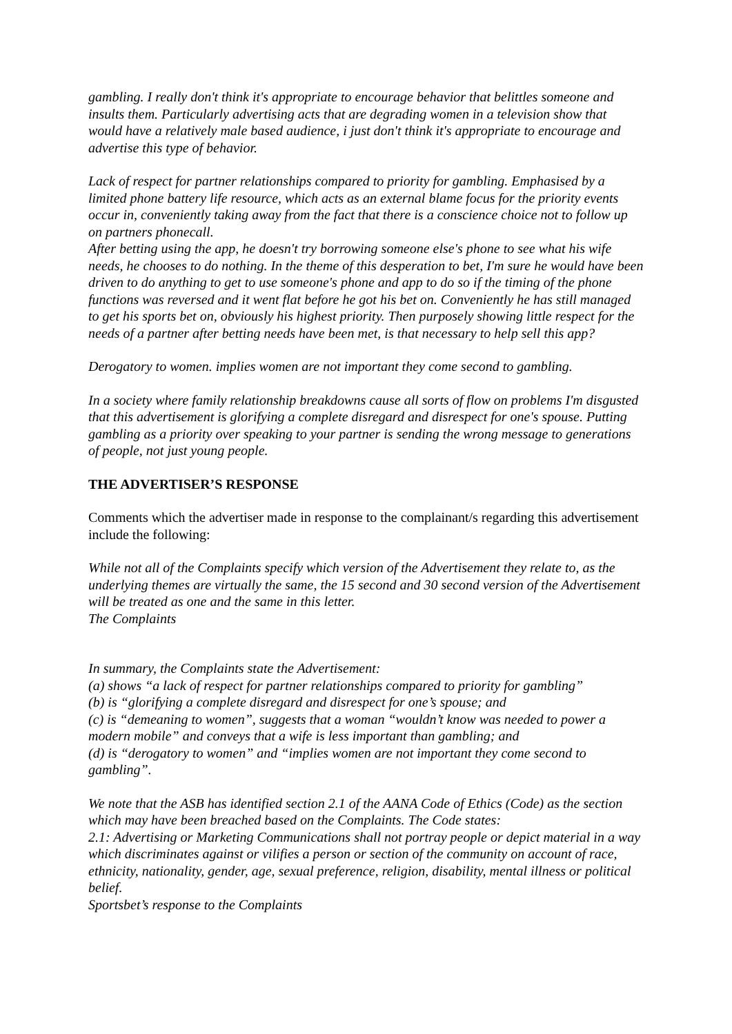gambling. I really don't think it's appropriate to encourage behavior that belittles someone and insults them. Particularly advertising acts that are degrading women in a television show that would have a relatively male based audience, i just don't think it's appropriate to encourage and advertise this type of behavior.
Lack of respect for partner relationships compared to priority for gambling. Emphasised by a limited phone battery life resource, which acts as an external blame focus for the priority events occur in, conveniently taking away from the fact that there is a conscience choice not to follow up on partners phonecall.
After betting using the app, he doesn't try borrowing someone else's phone to see what his wife needs, he chooses to do nothing. In the theme of this desperation to bet, I'm sure he would have been driven to do anything to get to use someone's phone and app to do so if the timing of the phone functions was reversed and it went flat before he got his bet on. Conveniently he has still managed to get his sports bet on, obviously his highest priority. Then purposely showing little respect for the needs of a partner after betting needs have been met, is that necessary to help sell this app?
Derogatory to women. implies women are not important they come second to gambling.
In a society where family relationship breakdowns cause all sorts of flow on problems I'm disgusted that this advertisement is glorifying a complete disregard and disrespect for one's spouse. Putting gambling as a priority over speaking to your partner is sending the wrong message to generations of people, not just young people.
THE ADVERTISER’S RESPONSE
Comments which the advertiser made in response to the complainant/s regarding this advertisement include the following:
While not all of the Complaints specify which version of the Advertisement they relate to, as the underlying themes are virtually the same, the 15 second and 30 second version of the Advertisement will be treated as one and the same in this letter.
The Complaints
In summary, the Complaints state the Advertisement:
(a) shows “a lack of respect for partner relationships compared to priority for gambling”
(b) is “glorifying a complete disregard and disrespect for one’s spouse; and
(c) is “demeaning to women”, suggests that a woman “wouldn’t know was needed to power a modern mobile” and conveys that a wife is less important than gambling; and
(d) is “derogatory to women” and “implies women are not important they come second to gambling”.
We note that the ASB has identified section 2.1 of the AANA Code of Ethics (Code) as the section which may have been breached based on the Complaints. The Code states:
2.1: Advertising or Marketing Communications shall not portray people or depict material in a way which discriminates against or vilifies a person or section of the community on account of race, ethnicity, nationality, gender, age, sexual preference, religion, disability, mental illness or political belief.
Sportsbet’s response to the Complaints